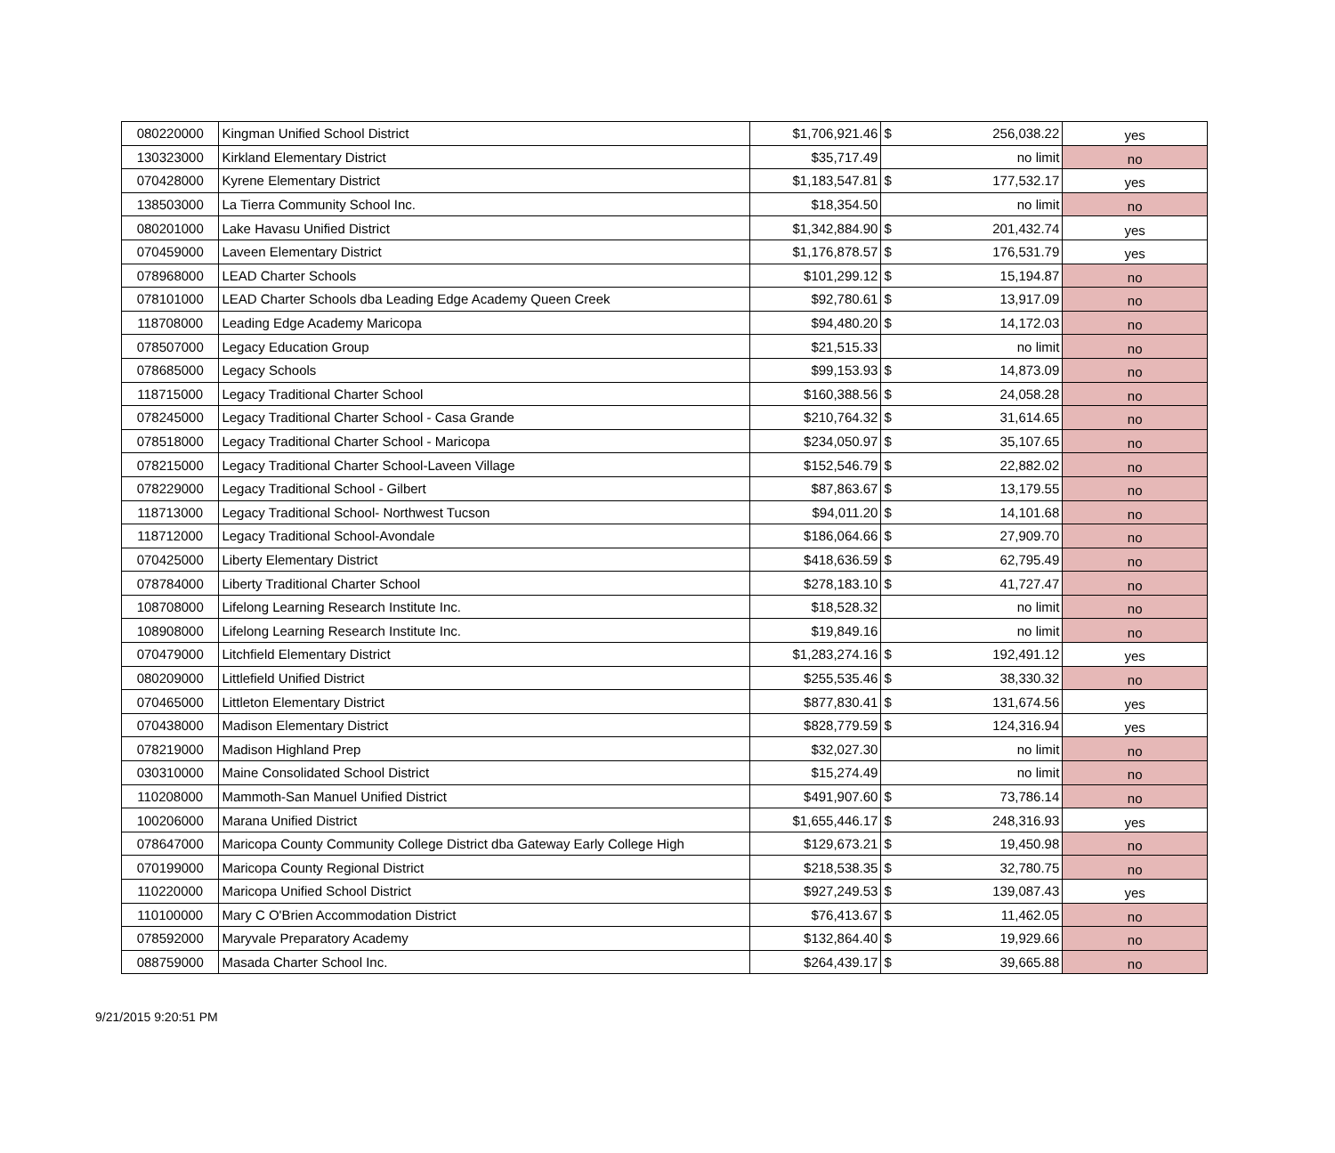| 080220000 | Kingman Unified School District | $1,706,921.46 | $ | 256,038.22 | yes |
| 130323000 | Kirkland Elementary District | $35,717.49 | | no limit | no |
| 070428000 | Kyrene Elementary District | $1,183,547.81 | $ | 177,532.17 | yes |
| 138503000 | La Tierra Community School Inc. | $18,354.50 | | no limit | no |
| 080201000 | Lake Havasu Unified District | $1,342,884.90 | $ | 201,432.74 | yes |
| 070459000 | Laveen Elementary District | $1,176,878.57 | $ | 176,531.79 | yes |
| 078968000 | LEAD Charter Schools | $101,299.12 | $ | 15,194.87 | no |
| 078101000 | LEAD Charter Schools dba Leading Edge Academy Queen Creek | $92,780.61 | $ | 13,917.09 | no |
| 118708000 | Leading Edge Academy Maricopa | $94,480.20 | $ | 14,172.03 | no |
| 078507000 | Legacy Education Group | $21,515.33 | | no limit | no |
| 078685000 | Legacy Schools | $99,153.93 | $ | 14,873.09 | no |
| 118715000 | Legacy Traditional Charter School | $160,388.56 | $ | 24,058.28 | no |
| 078245000 | Legacy Traditional Charter School - Casa Grande | $210,764.32 | $ | 31,614.65 | no |
| 078518000 | Legacy Traditional Charter School - Maricopa | $234,050.97 | $ | 35,107.65 | no |
| 078215000 | Legacy Traditional Charter School-Laveen Village | $152,546.79 | $ | 22,882.02 | no |
| 078229000 | Legacy Traditional School - Gilbert | $87,863.67 | $ | 13,179.55 | no |
| 118713000 | Legacy Traditional School- Northwest Tucson | $94,011.20 | $ | 14,101.68 | no |
| 118712000 | Legacy Traditional School-Avondale | $186,064.66 | $ | 27,909.70 | no |
| 070425000 | Liberty Elementary District | $418,636.59 | $ | 62,795.49 | no |
| 078784000 | Liberty Traditional Charter School | $278,183.10 | $ | 41,727.47 | no |
| 108708000 | Lifelong Learning Research Institute Inc. | $18,528.32 | | no limit | no |
| 108908000 | Lifelong Learning Research Institute Inc. | $19,849.16 | | no limit | no |
| 070479000 | Litchfield Elementary District | $1,283,274.16 | $ | 192,491.12 | yes |
| 080209000 | Littlefield Unified District | $255,535.46 | $ | 38,330.32 | no |
| 070465000 | Littleton Elementary District | $877,830.41 | $ | 131,674.56 | yes |
| 070438000 | Madison Elementary District | $828,779.59 | $ | 124,316.94 | yes |
| 078219000 | Madison Highland Prep | $32,027.30 | | no limit | no |
| 030310000 | Maine Consolidated School District | $15,274.49 | | no limit | no |
| 110208000 | Mammoth-San Manuel Unified District | $491,907.60 | $ | 73,786.14 | no |
| 100206000 | Marana Unified District | $1,655,446.17 | $ | 248,316.93 | yes |
| 078647000 | Maricopa County Community College District dba Gateway Early College High | $129,673.21 | $ | 19,450.98 | no |
| 070199000 | Maricopa County Regional District | $218,538.35 | $ | 32,780.75 | no |
| 110220000 | Maricopa Unified School District | $927,249.53 | $ | 139,087.43 | yes |
| 110100000 | Mary C O'Brien Accommodation District | $76,413.67 | $ | 11,462.05 | no |
| 078592000 | Maryvale Preparatory Academy | $132,864.40 | $ | 19,929.66 | no |
| 088759000 | Masada Charter School Inc. | $264,439.17 | $ | 39,665.88 | no |
9/21/2015 9:20:51 PM